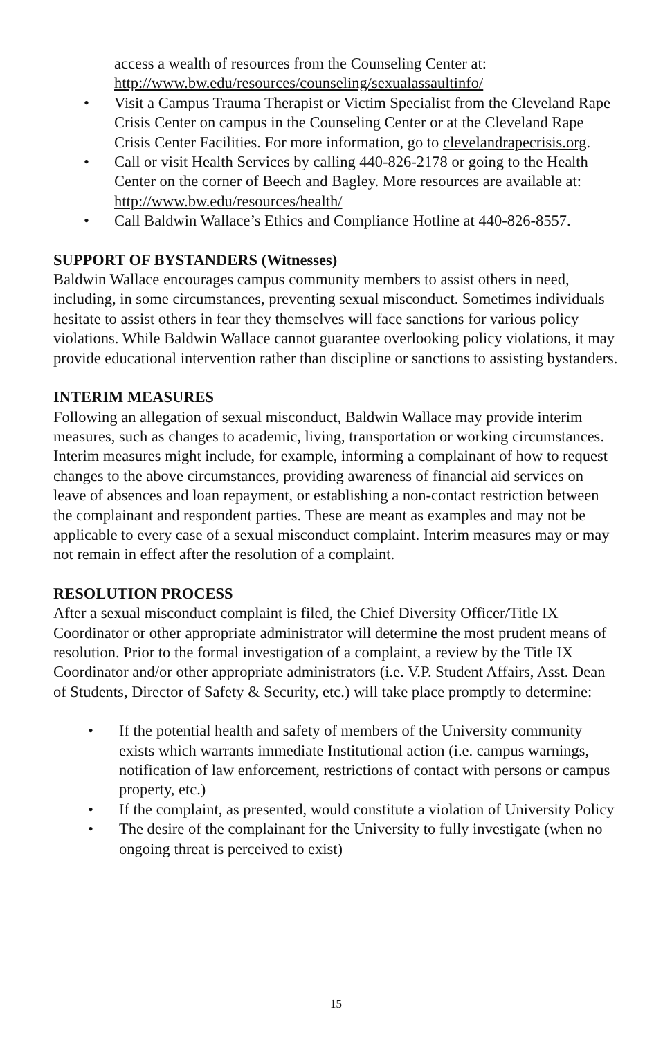access a wealth of resources from the Counseling Center at: http://www.bw.edu/resources/counseling/sexualassaultinfo/
• Visit a Campus Trauma Therapist or Victim Specialist from the Cleveland Rape Crisis Center on campus in the Counseling Center or at the Cleveland Rape Crisis Center Facilities. For more information, go to clevelandrapecrisis.org.
• Call or visit Health Services by calling 440-826-2178 or going to the Health Center on the corner of Beech and Bagley. More resources are available at: http://www.bw.edu/resources/health/
• Call Baldwin Wallace’s Ethics and Compliance Hotline at 440-826-8557.
SUPPORT OF BYSTANDERS (Witnesses)
Baldwin Wallace encourages campus community members to assist others in need, including, in some circumstances, preventing sexual misconduct. Sometimes individuals hesitate to assist others in fear they themselves will face sanctions for various policy violations. While Baldwin Wallace cannot guarantee overlooking policy violations, it may provide educational intervention rather than discipline or sanctions to assisting bystanders.
INTERIM MEASURES
Following an allegation of sexual misconduct, Baldwin Wallace may provide interim measures, such as changes to academic, living, transportation or working circumstances. Interim measures might include, for example, informing a complainant of how to request changes to the above circumstances, providing awareness of financial aid services on leave of absences and loan repayment, or establishing a non-contact restriction between the complainant and respondent parties. These are meant as examples and may not be applicable to every case of a sexual misconduct complaint. Interim measures may or may not remain in effect after the resolution of a complaint.
RESOLUTION PROCESS
After a sexual misconduct complaint is filed, the Chief Diversity Officer/Title IX Coordinator or other appropriate administrator will determine the most prudent means of resolution. Prior to the formal investigation of a complaint, a review by the Title IX Coordinator and/or other appropriate administrators (i.e. V.P. Student Affairs, Asst. Dean of Students, Director of Safety & Security, etc.) will take place promptly to determine:
• If the potential health and safety of members of the University community exists which warrants immediate Institutional action (i.e. campus warnings, notification of law enforcement, restrictions of contact with persons or campus property, etc.)
• If the complaint, as presented, would constitute a violation of University Policy
• The desire of the complainant for the University to fully investigate (when no ongoing threat is perceived to exist)
15